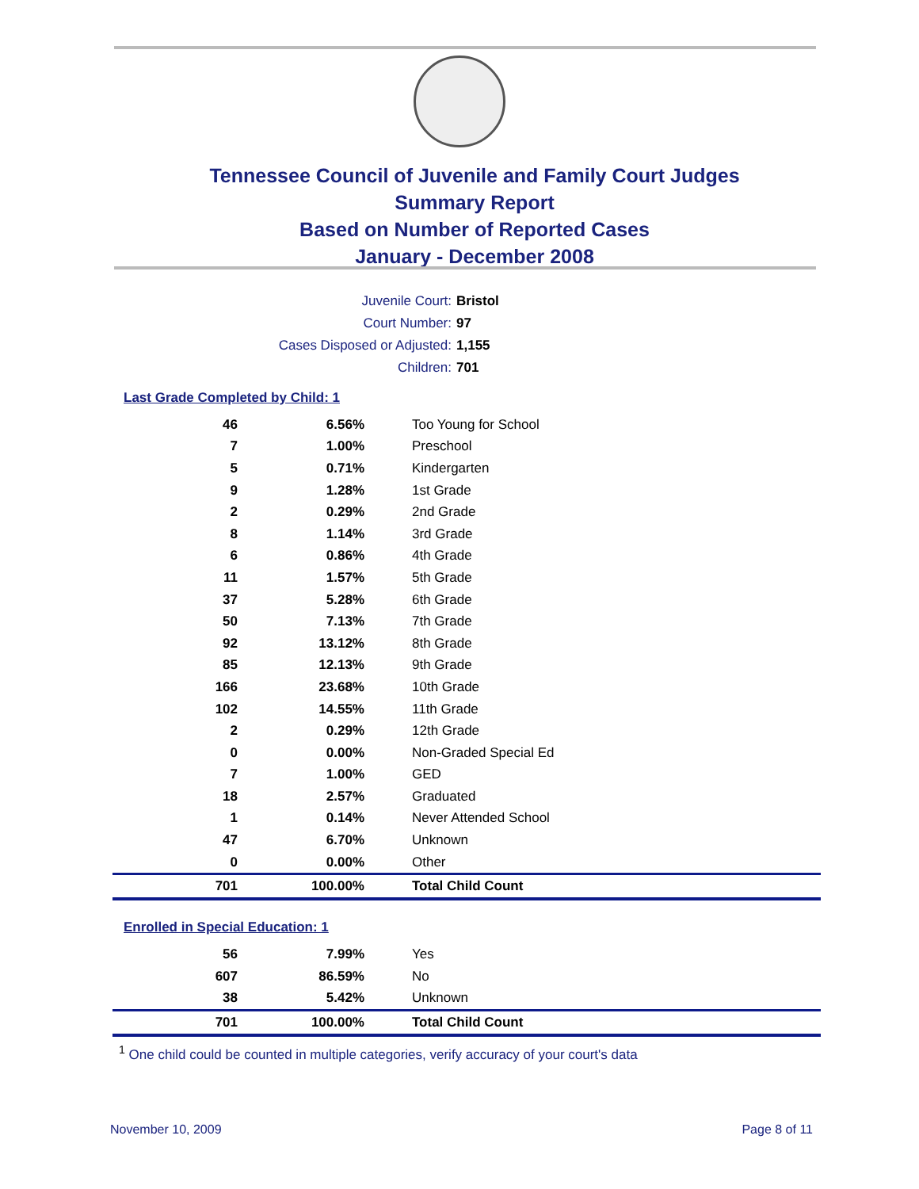Tennessee Council of Juvenile and Family Court Judges
Summary Report
Based on Number of Reported Cases
January - December 2008
Juvenile Court: Bristol
Court Number: 97
Cases Disposed or Adjusted: 1,155
Children: 701
Last Grade Completed by Child: 1
| 46 | 6.56% | Too Young for School |
| 7 | 1.00% | Preschool |
| 5 | 0.71% | Kindergarten |
| 9 | 1.28% | 1st Grade |
| 2 | 0.29% | 2nd Grade |
| 8 | 1.14% | 3rd Grade |
| 6 | 0.86% | 4th Grade |
| 11 | 1.57% | 5th Grade |
| 37 | 5.28% | 6th Grade |
| 50 | 7.13% | 7th Grade |
| 92 | 13.12% | 8th Grade |
| 85 | 12.13% | 9th Grade |
| 166 | 23.68% | 10th Grade |
| 102 | 14.55% | 11th Grade |
| 2 | 0.29% | 12th Grade |
| 0 | 0.00% | Non-Graded Special Ed |
| 7 | 1.00% | GED |
| 18 | 2.57% | Graduated |
| 1 | 0.14% | Never Attended School |
| 47 | 6.70% | Unknown |
| 0 | 0.00% | Other |
| 701 | 100.00% | Total Child Count |
Enrolled in Special Education: 1
| 56 | 7.99% | Yes |
| 607 | 86.59% | No |
| 38 | 5.42% | Unknown |
| 701 | 100.00% | Total Child Count |
<sup>1</sup> One child could be counted in multiple categories, verify accuracy of your court's data
November 10, 2009 Page 8 of 11